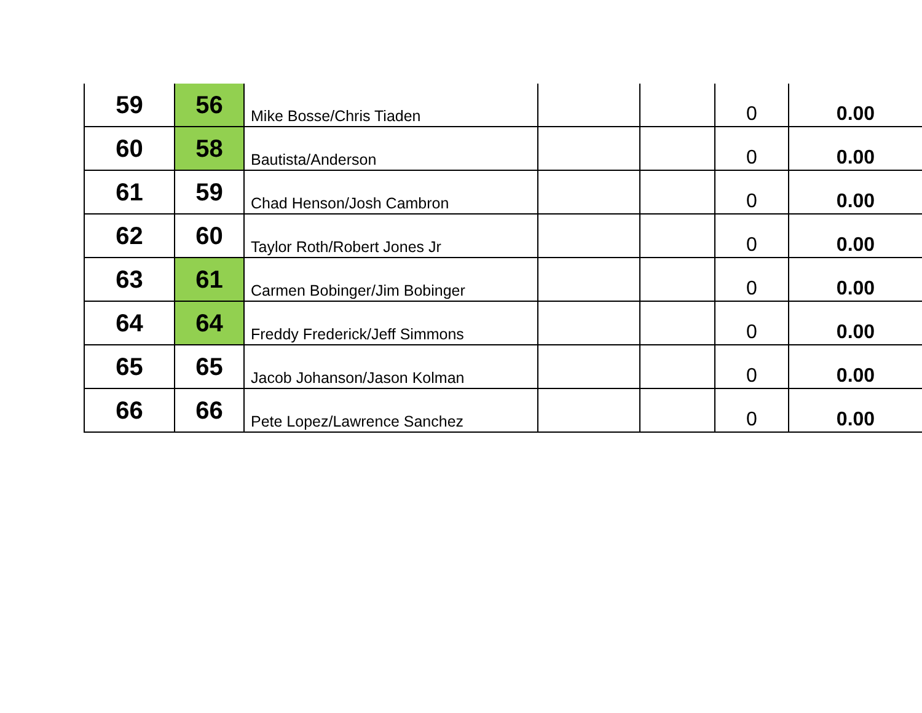| 59 | 56 | Mike Bosse/Chris Tiaden | | | 0 | 0.00 |
| 60 | 58 | Bautista/Anderson | | | 0 | 0.00 |
| 61 | 59 | Chad Henson/Josh Cambron | | | 0 | 0.00 |
| 62 | 60 | Taylor Roth/Robert Jones Jr | | | 0 | 0.00 |
| 63 | 61 | Carmen Bobinger/Jim Bobinger | | | 0 | 0.00 |
| 64 | 64 | Freddy Frederick/Jeff Simmons | | | 0 | 0.00 |
| 65 | 65 | Jacob Johanson/Jason Kolman | | | 0 | 0.00 |
| 66 | 66 | Pete Lopez/Lawrence Sanchez | | | 0 | 0.00 |